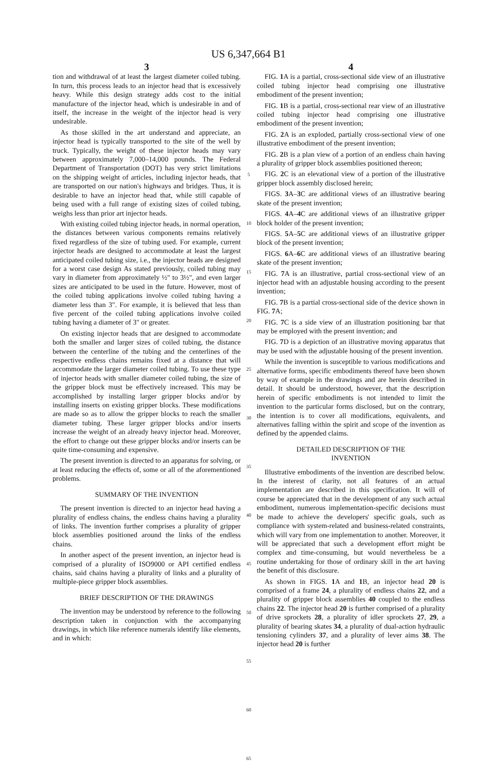US 6,347,664 B1
3
tion and withdrawal of at least the largest diameter coiled tubing. In turn, this process leads to an injector head that is excessively heavy. While this design strategy adds cost to the initial manufacture of the injector head, which is undesirable in and of itself, the increase in the weight of the injector head is very undesirable.
As those skilled in the art understand and appreciate, an injector head is typically transported to the site of the well by truck. Typically, the weight of these injector heads may vary between approximately 7,000–14,000 pounds. The Federal Department of Transportation (DOT) has very strict limitations on the shipping weight of articles, including injector heads, that are transported on our nation's highways and bridges. Thus, it is desirable to have an injector head that, while still capable of being used with a full range of existing sizes of coiled tubing, weighs less than prior art injector heads.
With existing coiled tubing injector heads, in normal operation, the distances between various components remains relatively fixed regardless of the size of tubing used. For example, current injector heads are designed to accommodate at least the largest anticipated coiled tubing size, i.e., the injector heads are designed for a worst case design As stated previously, coiled tubing may vary in diameter from approximately ½" to 3½", and even larger sizes are anticipated to be used in the future. However, most of the coiled tubing applications involve coiled tubing having a diameter less than 3". For example, it is believed that less than five percent of the coiled tubing applications involve coiled tubing having a diameter of 3" or greater.
On existing injector heads that are designed to accommodate both the smaller and larger sizes of coiled tubing, the distance between the centerline of the tubing and the centerlines of the respective endless chains remains fixed at a distance that will accommodate the larger diameter coiled tubing. To use these type of injector heads with smaller diameter coiled tubing, the size of the gripper block must be effectively increased. This may be accomplished by installing larger gripper blocks and/or by installing inserts on existing gripper blocks. These modifications are made so as to allow the gripper blocks to reach the smaller diameter tubing. These larger gripper blocks and/or inserts increase the weight of an already heavy injector head. Moreover, the effort to change out these gripper blocks and/or inserts can be quite time-consuming and expensive.
The present invention is directed to an apparatus for solving, or at least reducing the effects of, some or all of the aforementioned problems.
SUMMARY OF THE INVENTION
The present invention is directed to an injector head having a plurality of endless chains, the endless chains having a plurality of links. The invention further comprises a plurality of gripper block assemblies positioned around the links of the endless chains.
In another aspect of the present invention, an injector head is comprised of a plurality of ISO9000 or API certified endless chains, said chains having a plurality of links and a plurality of multiple-piece gripper block assemblies.
BRIEF DESCRIPTION OF THE DRAWINGS
The invention may be understood by reference to the following description taken in conjunction with the accompanying drawings, in which like reference numerals identify like elements, and in which:
5
10
15
20
25
30
35
40
45
50
55
60
65
4
FIG. 1 A is a partial, cross-sectional side view of an illustrative coiled tubing injector head comprising one illustrative embodiment of the present invention;
FIG. 1 B is a partial, cross-sectional rear view of an illustrative coiled tubing injector head comprising one illustrative embodiment of the present invention;
FIG. 2 A is an exploded, partially cross-sectional view of one illustrative embodiment of the present invention;
FIG. 2 B is a plan view of a portion of an endless chain having a plurality of gripper block assemblies positioned thereon;
FIG. 2 C is an elevational view of a portion of the illustrative gripper block assembly disclosed herein;
FIGS. 3 A–3 C are additional views of an illustrative bearing skate of the present invention;
FIGS. 4 A–4 C are additional views of an illustrative gripper block holder of the present invention;
FIGS. 5 A–5 C are additional views of an illustrative gripper block of the present invention;
FIGS. 6 A–6 C are additional views of an illustrative bearing skate of the present invention;
FIG. 7 A is an illustrative, partial cross-sectional view of an injector head with an adjustable housing according to the present invention;
FIG. 7 B is a partial cross-sectional side of the device shown in FIG. 7 A;
FIG. 7 C is a side view of an illustration positioning bar that may be employed with the present invention; and
FIG. 7 D is a depiction of an illustrative moving apparatus that may be used with the adjustable housing of the present invention.
While the invention is susceptible to various modifications and alternative forms, specific embodiments thereof have been shown by way of example in the drawings and are herein described in detail. It should be understood, however, that the description herein of specific embodiments is not intended to limit the invention to the particular forms disclosed, but on the contrary, the intention is to cover all modifications, equivalents, and alternatives falling within the spirit and scope of the invention as defined by the appended claims.
DETAILED DESCRIPTION OF THE
INVENTION
Illustrative embodiments of the invention are described below. In the interest of clarity, not all features of an actual implementation are described in this specification. It will of course be appreciated that in the development of any such actual embodiment, numerous implementation-specific decisions must be made to achieve the developers' specific goals, such as compliance with system-related and business-related constraints, which will vary from one implementation to another. Moreover, it will be appreciated that such a development effort might be complex and time-consuming, but would nevertheless be a routine undertaking for those of ordinary skill in the art having the benefit of this disclosure.
As shown in FIGS. 1 A and 1 B, an injector head 20 is comprised of a frame 24, a plurality of endless chains 22, and a plurality of gripper block assemblies 40 coupled to the endless chains 22. The injector head 20 is further comprised of a plurality of drive sprockets 28, a plurality of idler sprockets 27, 29, a plurality of bearing skates 34, a plurality of dual-action hydraulic tensioning cylinders 37, and a plurality of lever aims 38. The injector head 20 is further